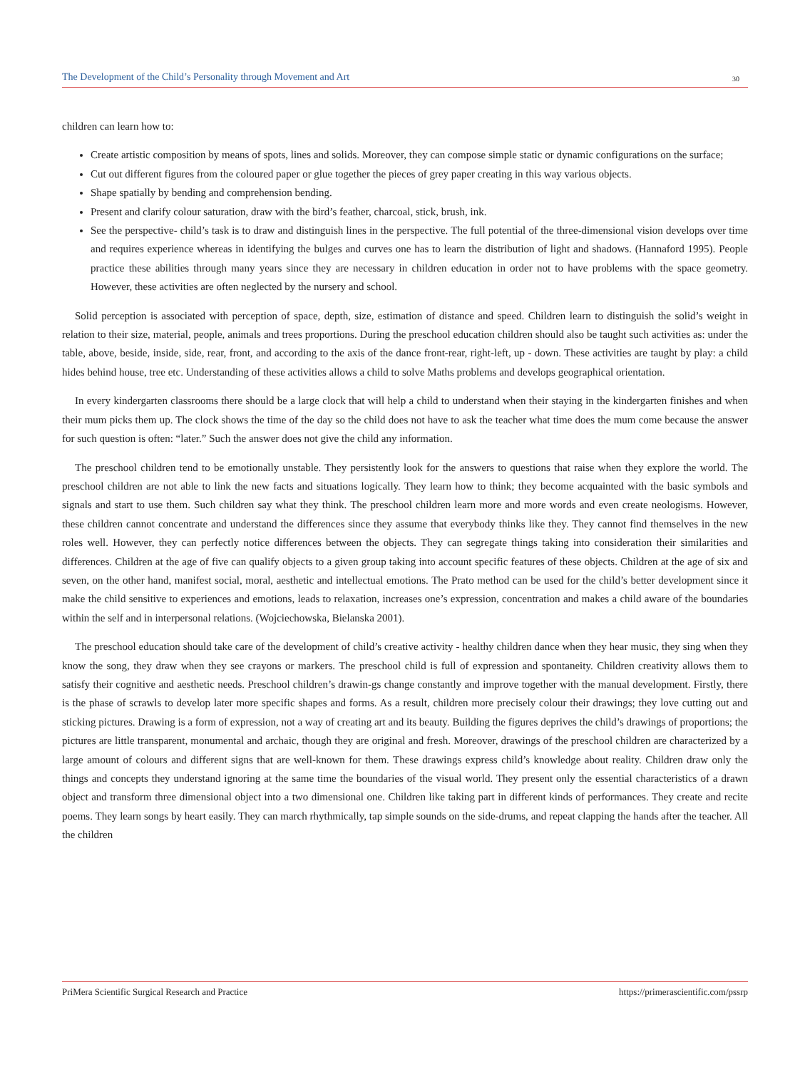The Development of the Child’s Personality through Movement and Art 30
children can learn how to:
Create artistic composition by means of spots, lines and solids. Moreover, they can compose simple static or dynamic configurations on the surface;
Cut out different figures from the coloured paper or glue together the pieces of grey paper creating in this way various objects.
Shape spatially by bending and comprehension bending.
Present and clarify colour saturation, draw with the bird’s feather, charcoal, stick, brush, ink.
See the perspective- child’s task is to draw and distinguish lines in the perspective. The full potential of the three-dimensional vision develops over time and requires experience whereas in identifying the bulges and curves one has to learn the distribution of light and shadows. (Hannaford 1995). People practice these abilities through many years since they are necessary in children education in order not to have problems with the space geometry. However, these activities are often neglected by the nursery and school.
Solid perception is associated with perception of space, depth, size, estimation of distance and speed. Children learn to distinguish the solid’s weight in relation to their size, material, people, animals and trees proportions. During the preschool education children should also be taught such activities as: under the table, above, beside, inside, side, rear, front, and according to the axis of the dance front-rear, right-left, up - down. These activities are taught by play: a child hides behind house, tree etc. Understanding of these activities allows a child to solve Maths problems and develops geographical orientation.
In every kindergarten classrooms there should be a large clock that will help a child to understand when their staying in the kindergarten finishes and when their mum picks them up. The clock shows the time of the day so the child does not have to ask the teacher what time does the mum come because the answer for such question is often: “later.” Such the answer does not give the child any information.
The preschool children tend to be emotionally unstable. They persistently look for the answers to questions that raise when they explore the world. The preschool children are not able to link the new facts and situations logically. They learn how to think; they become acquainted with the basic symbols and signals and start to use them. Such children say what they think. The preschool children learn more and more words and even create neologisms. However, these children cannot concentrate and understand the differences since they assume that everybody thinks like they. They cannot find themselves in the new roles well. However, they can perfectly notice differences between the objects. They can segregate things taking into consideration their similarities and differences. Children at the age of five can qualify objects to a given group taking into account specific features of these objects. Children at the age of six and seven, on the other hand, manifest social, moral, aesthetic and intellectual emotions. The Prato method can be used for the child’s better development since it make the child sensitive to experiences and emotions, leads to relaxation, increases one’s expression, concentration and makes a child aware of the boundaries within the self and in interpersonal relations. (Wojciechowska, Bielanska 2001).
The preschool education should take care of the development of child’s creative activity - healthy children dance when they hear music, they sing when they know the song, they draw when they see crayons or markers. The preschool child is full of expression and spontaneity. Children creativity allows them to satisfy their cognitive and aesthetic needs. Preschool children’s drawin-gs change constantly and improve together with the manual development. Firstly, there is the phase of scrawls to develop later more specific shapes and forms. As a result, children more precisely colour their drawings; they love cutting out and sticking pictures. Drawing is a form of expression, not a way of creating art and its beauty. Building the figures deprives the child’s drawings of proportions; the pictures are little transparent, monumental and archaic, though they are original and fresh. Moreover, drawings of the preschool children are characterized by a large amount of colours and different signs that are well-known for them. These drawings express child’s knowledge about reality. Children draw only the things and concepts they understand ignoring at the same time the boundaries of the visual world. They present only the essential characteristics of a drawn object and transform three dimensional object into a two dimensional one. Children like taking part in different kinds of performances. They create and recite poems. They learn songs by heart easily. They can march rhythmically, tap simple sounds on the side-drums, and repeat clapping the hands after the teacher. All the children
PriMera Scientific Surgical Research and Practice https://primerascientific.com/pssrp